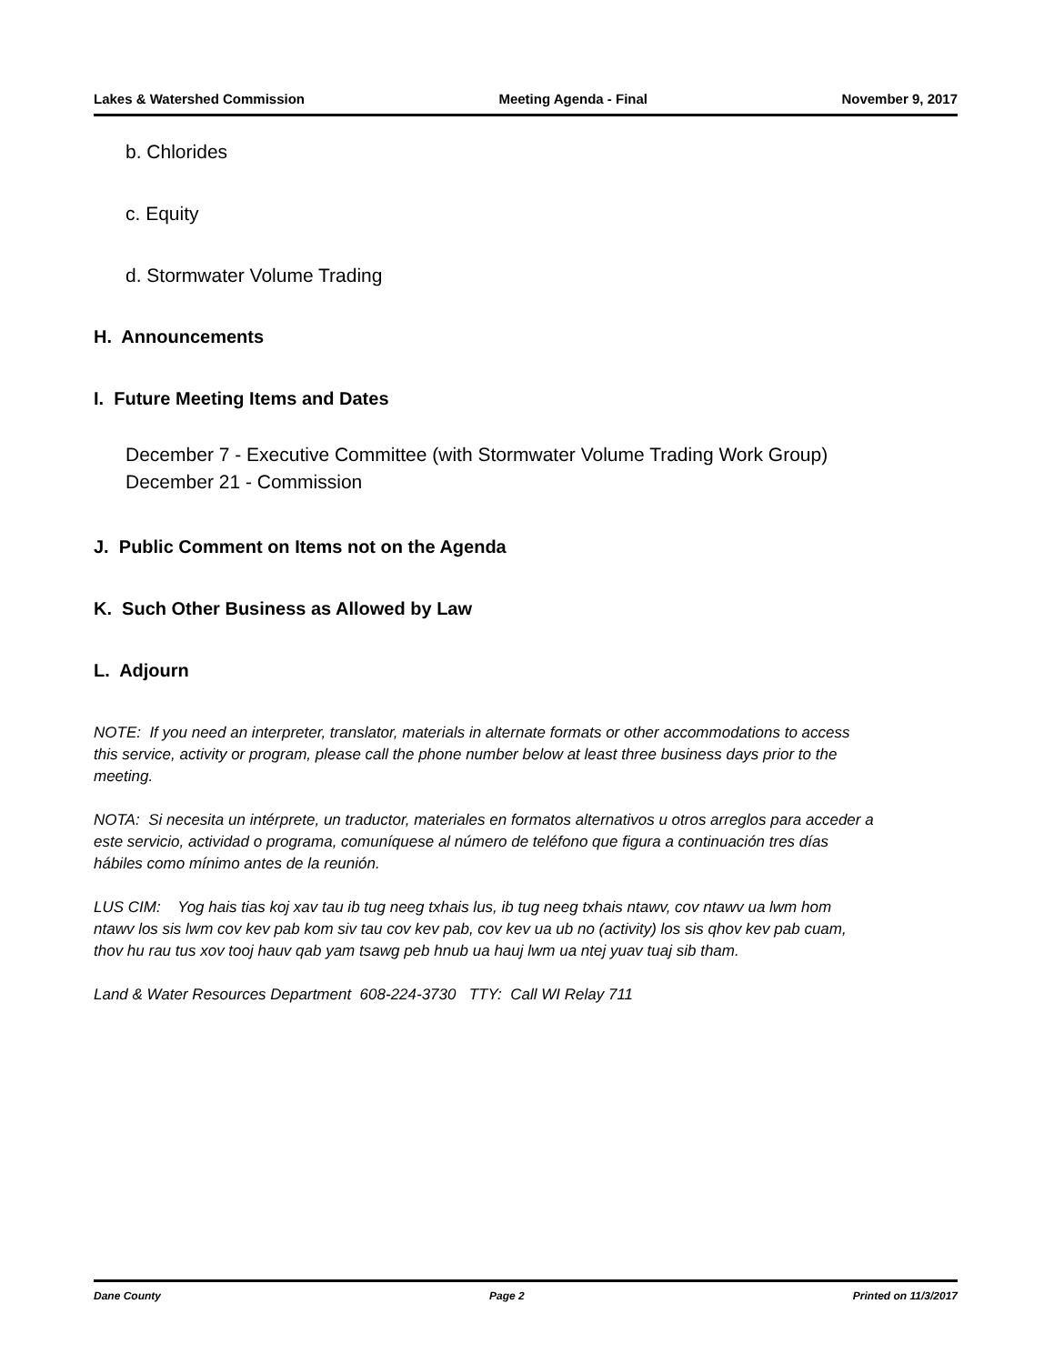Lakes & Watershed Commission Meeting Agenda - Final November 9, 2017
b. Chlorides
c. Equity
d. Stormwater Volume Trading
H. Announcements
I. Future Meeting Items and Dates
December 7 - Executive Committee (with Stormwater Volume Trading Work Group)
December 21 - Commission
J. Public Comment on Items not on the Agenda
K. Such Other Business as Allowed by Law
L. Adjourn
NOTE: If you need an interpreter, translator, materials in alternate formats or other accommodations to access this service, activity or program, please call the phone number below at least three business days prior to the meeting.
NOTA: Si necesita un intérprete, un traductor, materiales en formatos alternativos u otros arreglos para acceder a este servicio, actividad o programa, comuníquese al número de teléfono que figura a continuación tres días hábiles como mínimo antes de la reunión.
LUS CIM: Yog hais tias koj xav tau ib tug neeg txhais lus, ib tug neeg txhais ntawv, cov ntawv ua lwm hom ntawv los sis lwm cov kev pab kom siv tau cov kev pab, cov kev ua ub no (activity) los sis qhov kev pab cuam, thov hu rau tus xov tooj hauv qab yam tsawg peb hnub ua hauj lwm ua ntej yuav tuaj sib tham.
Land & Water Resources Department 608-224-3730 TTY: Call WI Relay 711
Dane County Page 2 Printed on 11/3/2017